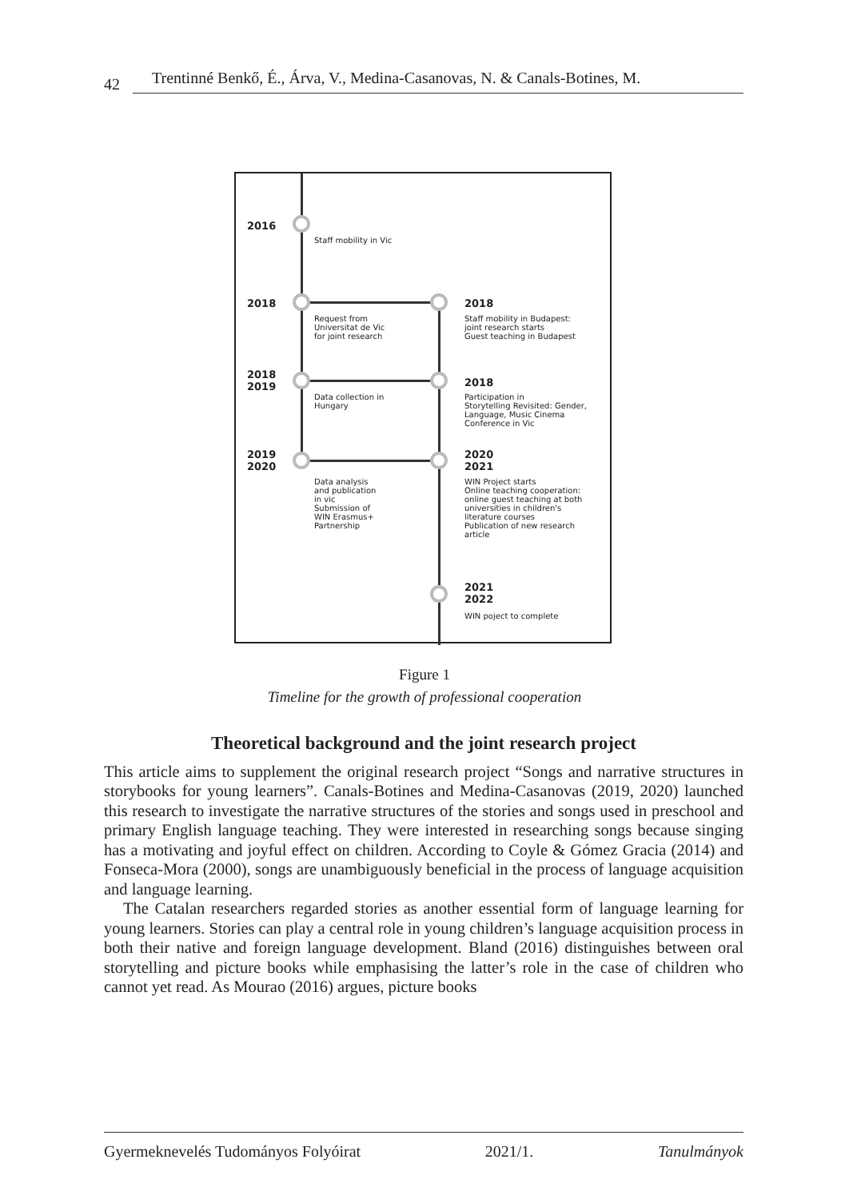42 Trentinné Benkő, É., Árva, V., Medina-Casanovas, N. & Canals-Botines, M.
2016
Staff mobility in Vic
2018
Request from
Universitat de Vic
for joint research
2018
Staff mobility in Budapest:
joint research starts
Guest teaching in Budapest
2018
2019
Data collection in
Hungary
2018
Participation in
Storytelling Revisited: Gender,
Language, Music Cinema
Conference in Vic
2019
2020
Data analysis
and publication
in vic
Submission of
WIN Erasmus+
Partnership
2020
2021
WIN Project starts
Online teaching cooperation:
online guest teaching at both
universities in children's
literature courses
Publication of new research
article
2021
2022
WIN poject to complete
Figure 1
Timeline for the growth of professional cooperation
Theoretical background and the joint research project
This article aims to supplement the original research project “Songs and narrative structures in storybooks for young learners”. Canals-Botines and Medina-Casanovas (2019, 2020) launched this research to investigate the narrative structures of the stories and songs used in preschool and primary English language teaching. They were interested in researching songs because singing has a motivating and joyful effect on children. According to Coyle & Gómez Gracia (2014) and Fonseca-Mora (2000), songs are unambiguously beneficial in the process of language acquisition and language learning.
The Catalan researchers regarded stories as another essential form of language learning for young learners. Stories can play a central role in young children’s language acquisition process in both their native and foreign language development. Bland (2016) distinguishes between oral storytelling and picture books while emphasising the latter’s role in the case of children who cannot yet read. As Mourao (2016) argues, picture books
Gyermeknevelés Tudományos Folyóirat 2021/1. Tanulmányok